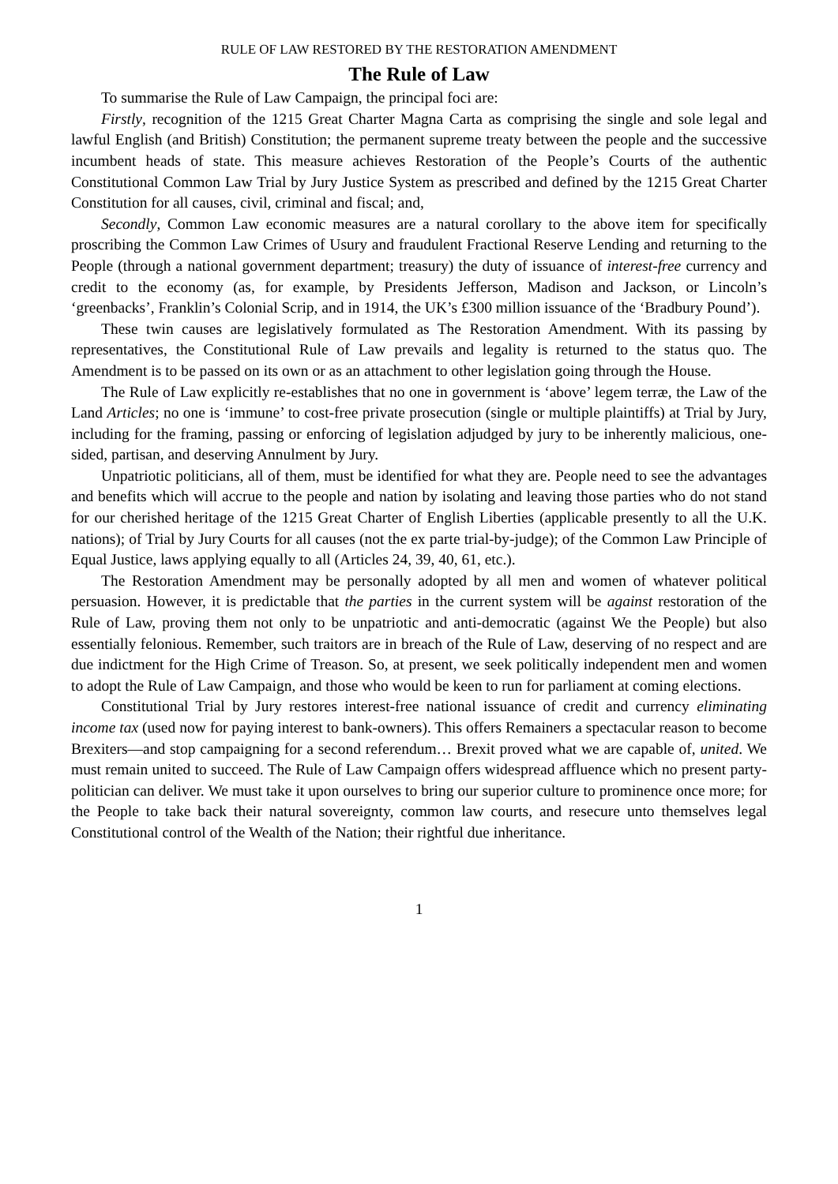RULE OF LAW RESTORED BY THE RESTORATION AMENDMENT
The Rule of Law
To summarise the Rule of Law Campaign, the principal foci are:
Firstly, recognition of the 1215 Great Charter Magna Carta as comprising the single and sole legal and lawful English (and British) Constitution; the permanent supreme treaty between the people and the successive incumbent heads of state. This measure achieves Restoration of the People’s Courts of the authentic Constitutional Common Law Trial by Jury Justice System as prescribed and defined by the 1215 Great Charter Constitution for all causes, civil, criminal and fiscal; and,
Secondly, Common Law economic measures are a natural corollary to the above item for specifically proscribing the Common Law Crimes of Usury and fraudulent Fractional Reserve Lending and returning to the People (through a national government department; treasury) the duty of issuance of interest-free currency and credit to the economy (as, for example, by Presidents Jefferson, Madison and Jackson, or Lincoln’s ‘greenbacks’, Franklin’s Colonial Scrip, and in 1914, the UK’s £300 million issuance of the ‘Bradbury Pound’).
These twin causes are legislatively formulated as The Restoration Amendment. With its passing by representatives, the Constitutional Rule of Law prevails and legality is returned to the status quo. The Amendment is to be passed on its own or as an attachment to other legislation going through the House.
The Rule of Law explicitly re-establishes that no one in government is ‘above’ legem terræ, the Law of the Land Articles; no one is ‘immune’ to cost-free private prosecution (single or multiple plaintiffs) at Trial by Jury, including for the framing, passing or enforcing of legislation adjudged by jury to be inherently malicious, one-sided, partisan, and deserving Annulment by Jury.
Unpatriotic politicians, all of them, must be identified for what they are. People need to see the advantages and benefits which will accrue to the people and nation by isolating and leaving those parties who do not stand for our cherished heritage of the 1215 Great Charter of English Liberties (applicable presently to all the U.K. nations); of Trial by Jury Courts for all causes (not the ex parte trial-by-judge); of the Common Law Principle of Equal Justice, laws applying equally to all (Articles 24, 39, 40, 61, etc.).
The Restoration Amendment may be personally adopted by all men and women of whatever political persuasion. However, it is predictable that the parties in the current system will be against restoration of the Rule of Law, proving them not only to be unpatriotic and anti-democratic (against We the People) but also essentially felonious. Remember, such traitors are in breach of the Rule of Law, deserving of no respect and are due indictment for the High Crime of Treason. So, at present, we seek politically independent men and women to adopt the Rule of Law Campaign, and those who would be keen to run for parliament at coming elections.
Constitutional Trial by Jury restores interest-free national issuance of credit and currency eliminating income tax (used now for paying interest to bank-owners). This offers Remainers a spectacular reason to become Brexiters—and stop campaigning for a second referendum… Brexit proved what we are capable of, united. We must remain united to succeed. The Rule of Law Campaign offers widespread affluence which no present party-politician can deliver. We must take it upon ourselves to bring our superior culture to prominence once more; for the People to take back their natural sovereignty, common law courts, and resecure unto themselves legal Constitutional control of the Wealth of the Nation; their rightful due inheritance.
1